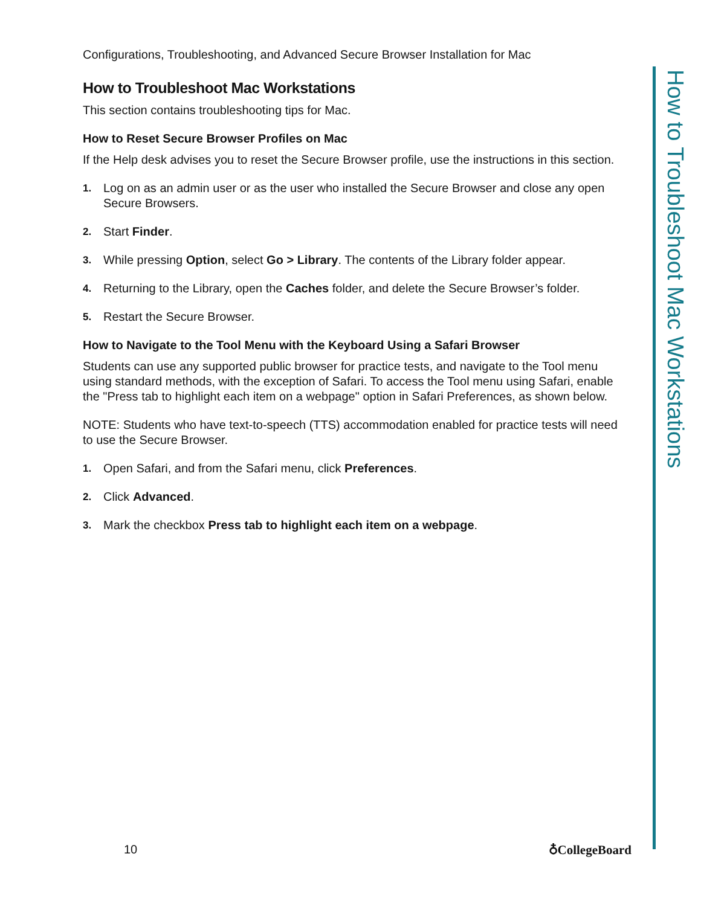Configurations, Troubleshooting, and Advanced Secure Browser Installation for Mac
How to Troubleshoot Mac Workstations
This section contains troubleshooting tips for Mac.
How to Reset Secure Browser Profiles on Mac
If the Help desk advises you to reset the Secure Browser profile, use the instructions in this section.
1. Log on as an admin user or as the user who installed the Secure Browser and close any open Secure Browsers.
2. Start Finder.
3. While pressing Option, select Go > Library. The contents of the Library folder appear.
4. Returning to the Library, open the Caches folder, and delete the Secure Browser’s folder.
5. Restart the Secure Browser.
How to Navigate to the Tool Menu with the Keyboard Using a Safari Browser
Students can use any supported public browser for practice tests, and navigate to the Tool menu using standard methods, with the exception of Safari. To access the Tool menu using Safari, enable the "Press tab to highlight each item on a webpage" option in Safari Preferences, as shown below.
NOTE: Students who have text-to-speech (TTS) accommodation enabled for practice tests will need to use the Secure Browser.
1. Open Safari, and from the Safari menu, click Preferences.
2. Click Advanced.
3. Mark the checkbox Press tab to highlight each item on a webpage.
How to Troubleshoot Mac Workstations
10 ♁CollegeBoard